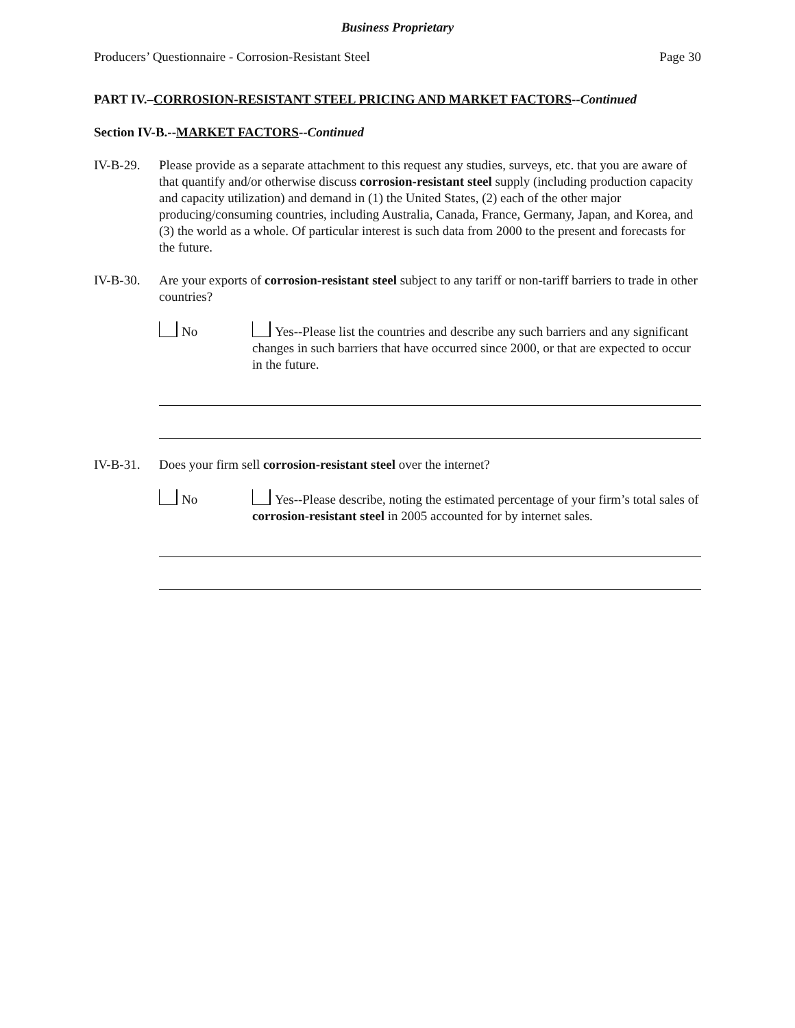Business Proprietary
Producers’ Questionnaire - Corrosion-Resistant Steel Page 30
PART IV.–CORROSION-RESISTANT STEEL PRICING AND MARKET FACTORS--Continued
Section IV-B.--MARKET FACTORS--Continued
IV-B-29. Please provide as a separate attachment to this request any studies, surveys, etc. that you are aware of that quantify and/or otherwise discuss corrosion-resistant steel supply (including production capacity and capacity utilization) and demand in (1) the United States, (2) each of the other major producing/consuming countries, including Australia, Canada, France, Germany, Japan, and Korea, and (3) the world as a whole. Of particular interest is such data from 2000 to the present and forecasts for the future.
IV-B-30. Are your exports of corrosion-resistant steel subject to any tariff or non-tariff barriers to trade in other countries?
No Yes--Please list the countries and describe any such barriers and any significant changes in such barriers that have occurred since 2000, or that are expected to occur in the future.
IV-B-31. Does your firm sell corrosion-resistant steel over the internet?
No Yes--Please describe, noting the estimated percentage of your firm’s total sales of corrosion-resistant steel in 2005 accounted for by internet sales.